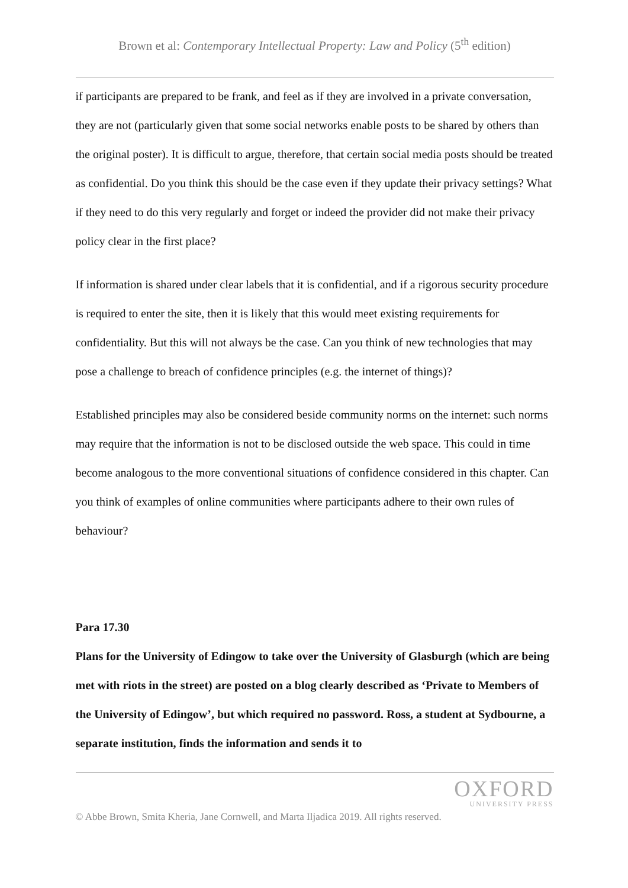Brown et al: Contemporary Intellectual Property: Law and Policy (5<sup>th</sup> edition)
if participants are prepared to be frank, and feel as if they are involved in a private conversation, they are not (particularly given that some social networks enable posts to be shared by others than the original poster). It is difficult to argue, therefore, that certain social media posts should be treated as confidential. Do you think this should be the case even if they update their privacy settings? What if they need to do this very regularly and forget or indeed the provider did not make their privacy policy clear in the first place?
If information is shared under clear labels that it is confidential, and if a rigorous security procedure is required to enter the site, then it is likely that this would meet existing requirements for confidentiality. But this will not always be the case. Can you think of new technologies that may pose a challenge to breach of confidence principles (e.g. the internet of things)?
Established principles may also be considered beside community norms on the internet: such norms may require that the information is not to be disclosed outside the web space. This could in time become analogous to the more conventional situations of confidence considered in this chapter. Can you think of examples of online communities where participants adhere to their own rules of behaviour?
Para 17.30
Plans for the University of Edingow to take over the University of Glasburgh (which are being met with riots in the street) are posted on a blog clearly described as ‘Private to Members of the University of Edingow’, but which required no password. Ross, a student at Sydbourne, a separate institution, finds the information and sends it to
OXFORD
UNIVERSITY PRESS
© Abbe Brown, Smita Kheria, Jane Cornwell, and Marta Iljadica 2019. All rights reserved.